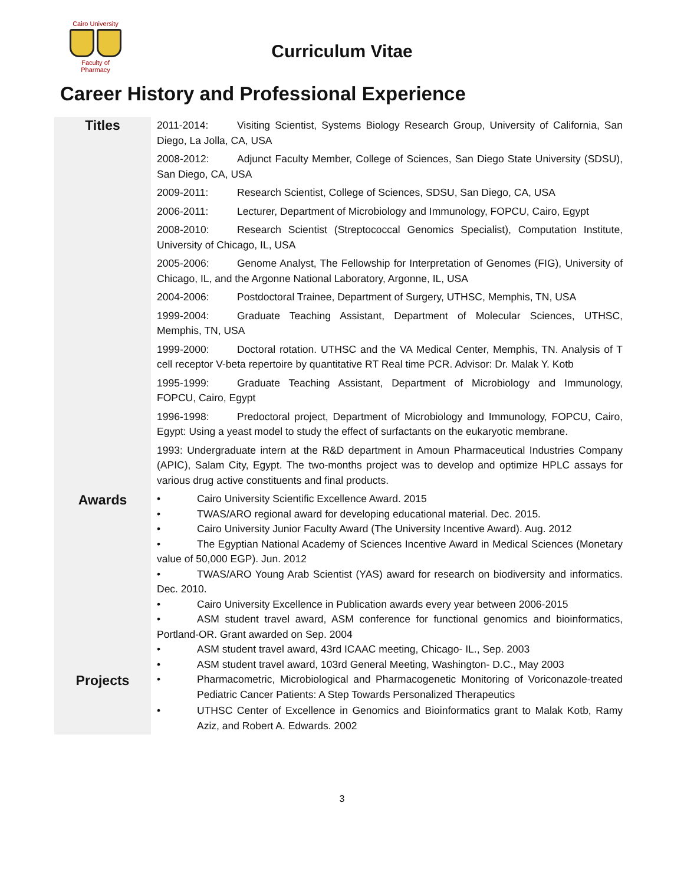Cairo University
Faculty of Pharmacy
Curriculum Vitae
Career History and Professional Experience
| Titles | 2011-2014: Visiting Scientist, Systems Biology Research Group, University of California, San Diego, La Jolla, CA, USA 2008-2012: Adjunct Faculty Member, College of Sciences, San Diego State University (SDSU), San Diego, CA, USA 2009-2011: Research Scientist, College of Sciences, SDSU, San Diego, CA, USA 2006-2011: Lecturer, Department of Microbiology and Immunology, FOPCU, Cairo, Egypt 2008-2010: Research Scientist (Streptococcal Genomics Specialist), Computation Institute, University of Chicago, IL, USA 2005-2006: Genome Analyst, The Fellowship for Interpretation of Genomes (FIG), University of Chicago, IL, and the Argonne National Laboratory, Argonne, IL, USA 2004-2006: Postdoctoral Trainee, Department of Surgery, UTHSC, Memphis, TN, USA 1999-2004: Graduate Teaching Assistant, Department of Molecular Sciences, UTHSC, Memphis, TN, USA 1999-2000: Doctoral rotation. UTHSC and the VA Medical Center, Memphis, TN. Analysis of T cell receptor V-beta repertoire by quantitative RT Real time PCR. Advisor: Dr. Malak Y. Kotb 1995-1999: Graduate Teaching Assistant, Department of Microbiology and Immunology, FOPCU, Cairo, Egypt 1996-1998: Predoctoral project, Department of Microbiology and Immunology, FOPCU, Cairo, Egypt: Using a yeast model to study the effect of surfactants on the eukaryotic membrane. 1993: Undergraduate intern at the R&D department in Amoun Pharmaceutical Industries Company (APIC), Salam City, Egypt. The two-months project was to develop and optimize HPLC assays for various drug active constituents and final products. |
| Awards | • Cairo University Scientific Excellence Award. 2015 • TWAS/ARO regional award for developing educational material. Dec. 2015. • Cairo University Junior Faculty Award (The University Incentive Award). Aug. 2012 • The Egyptian National Academy of Sciences Incentive Award in Medical Sciences (Monetary value of 50,000 EGP). Jun. 2012 • TWAS/ARO Young Arab Scientist (YAS) award for research on biodiversity and informatics. Dec. 2010. • Cairo University Excellence in Publication awards every year between 2006-2015 • ASM student travel award, ASM conference for functional genomics and bioinformatics, Portland-OR. Grant awarded on Sep. 2004 • ASM student travel award, 43rd ICAAC meeting, Chicago- IL., Sep. 2003 • ASM student travel award, 103rd General Meeting, Washington- D.C., May 2003 |
| Projects | • Pharmacometric, Microbiological and Pharmacogenetic Monitoring of Voriconazole-treated Pediatric Cancer Patients: A Step Towards Personalized Therapeutics • UTHSC Center of Excellence in Genomics and Bioinformatics grant to Malak Kotb, Ramy Aziz, and Robert A. Edwards. 2002 |
3